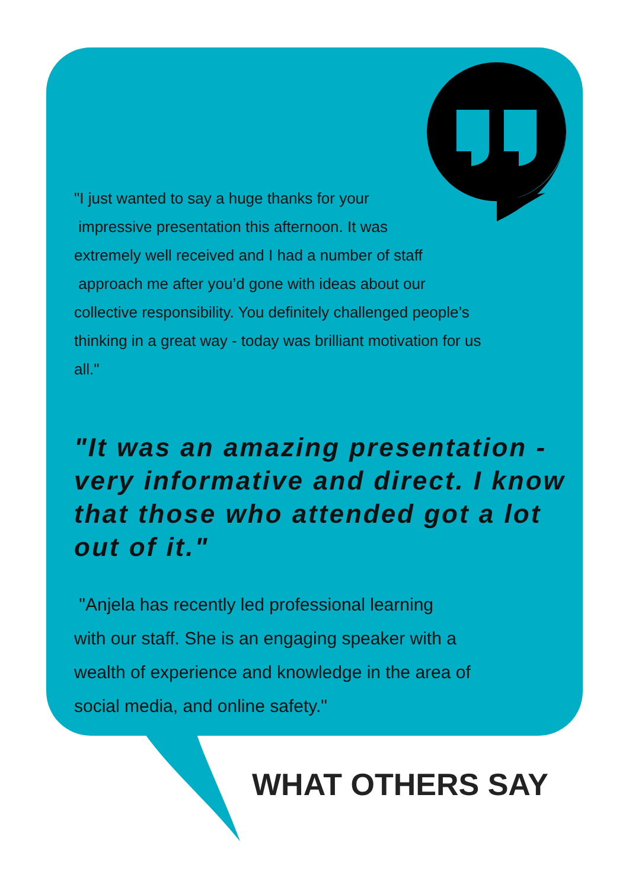"I just wanted to say a huge thanks for your
impressive presentation this afternoon. It was
extremely well received and I had a number of staff
approach me after you’d gone with ideas about our
collective responsibility. You definitely challenged people’s
thinking in a great way - today was brilliant motivation for us
all."
"It was an amazing presentation - very informative and direct. I know that those who attended got a lot out of it."
"Anjela has recently led professional learning
with our staff. She is an engaging speaker with a
wealth of experience and knowledge in the area of
social media, and online safety."
WHAT OTHERS SAY